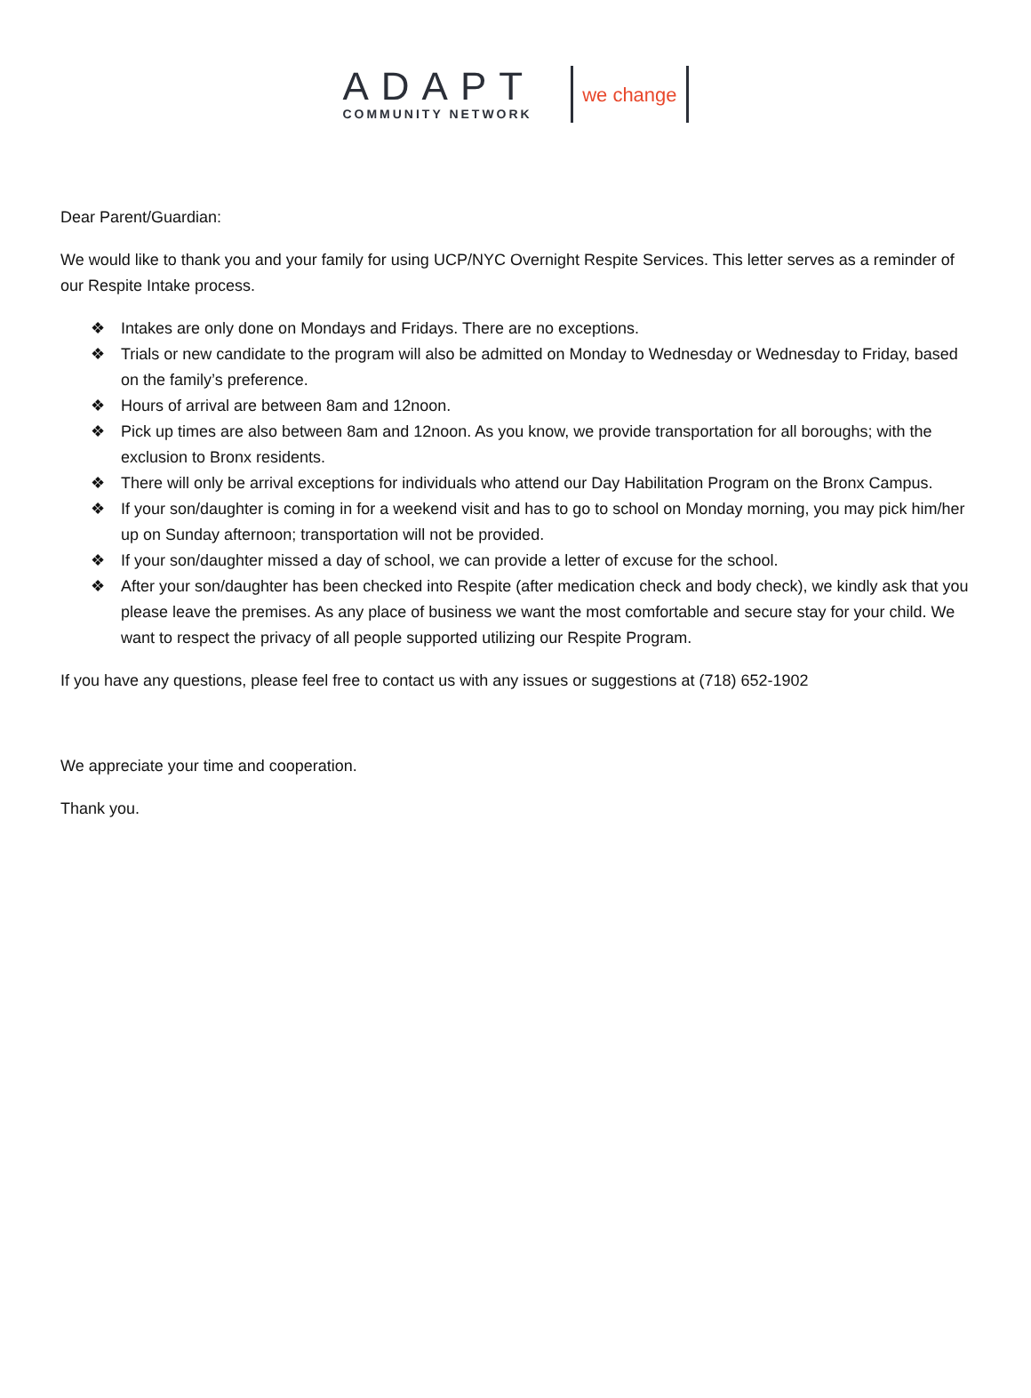ADAPT
COMMUNITY NETWORK
we change
Dear Parent/Guardian:
We would like to thank you and your family for using UCP/NYC Overnight Respite Services. This letter serves as a reminder of our Respite Intake process.
❖ Intakes are only done on Mondays and Fridays. There are no exceptions.
❖ Trials or new candidate to the program will also be admitted on Monday to Wednesday or Wednesday to Friday, based on the family’s preference.
❖ Hours of arrival are between 8am and 12noon.
❖ Pick up times are also between 8am and 12noon. As you know, we provide transportation for all boroughs; with the exclusion to Bronx residents.
❖ There will only be arrival exceptions for individuals who attend our Day Habilitation Program on the Bronx Campus.
❖ If your son/daughter is coming in for a weekend visit and has to go to school on Monday morning, you may pick him/her up on Sunday afternoon; transportation will not be provided.
❖ If your son/daughter missed a day of school, we can provide a letter of excuse for the school.
❖ After your son/daughter has been checked into Respite (after medication check and body check), we kindly ask that you please leave the premises. As any place of business we want the most comfortable and secure stay for your child. We want to respect the privacy of all people supported utilizing our Respite Program.
If you have any questions, please feel free to contact us with any issues or suggestions at (718) 652-1902
We appreciate your time and cooperation.
Thank you.